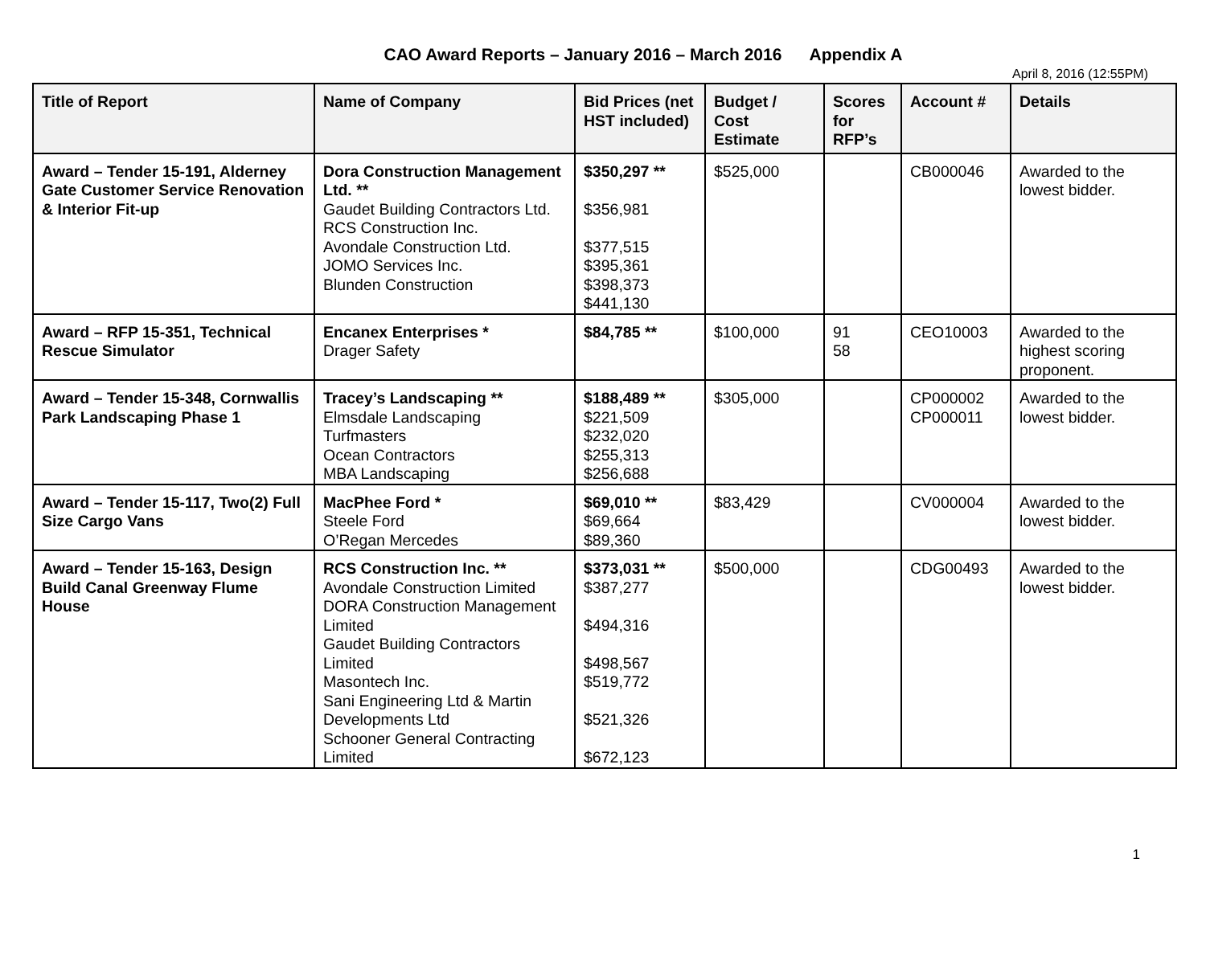CAO Award Reports – January 2016 – March 2016 Appendix A
April 8, 2016 (12:55PM)
| Title of Report | Name of Company | Bid Prices (net HST included) | Budget / Cost Estimate | Scores for RFP’s | Account # | Details |
| --- | --- | --- | --- | --- | --- | --- |
| Award – Tender 15-191, Alderney Gate Customer Service Renovation & Interior Fit-up | Dora Construction Management Ltd. ** Gaudet Building Contractors Ltd. RCS Construction Inc. Avondale Construction Ltd. JOMO Services Inc. Blunden Construction | $350,297 ** $356,981 $377,515 $395,361 $398,373 $441,130 | $525,000 | | CB000046 | Awarded to the lowest bidder. |
| Award – RFP 15-351, Technical Rescue Simulator | Encanex Enterprises * Drager Safety | $84,785 ** | $100,000 | 91 58 | CEO10003 | Awarded to the highest scoring proponent. |
| Award – Tender 15-348, Cornwallis Park Landscaping Phase 1 | Tracey’s Landscaping ** Elmsdale Landscaping Turfmasters Ocean Contractors MBA Landscaping | $188,489 ** $221,509 $232,020 $255,313 $256,688 | $305,000 | | CP000002 CP000011 | Awarded to the lowest bidder. |
| Award – Tender 15-117, Two(2) Full Size Cargo Vans | MacPhee Ford * Steele Ford O’Regan Mercedes | $69,010 ** $69,664 $89,360 | $83,429 | | CV000004 | Awarded to the lowest bidder. |
| Award – Tender 15-163, Design Build Canal Greenway Flume House | RCS Construction Inc. ** Avondale Construction Limited DORA Construction Management Limited Gaudet Building Contractors Limited Masontech Inc. Sani Engineering Ltd & Martin Developments Ltd Schooner General Contracting Limited | $373,031 ** $387,277 $494,316 $498,567 $519,772 $521,326 $672,123 | $500,000 | | CDG00493 | Awarded to the lowest bidder. |
1